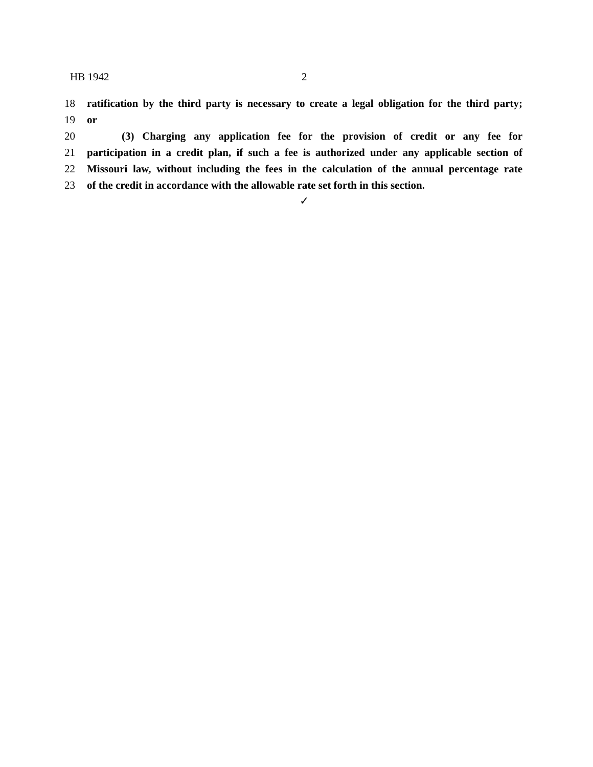HB 1942 2
18 ratification by the third party is necessary to create a legal obligation for the third party;
19 or
20 (3) Charging any application fee for the provision of credit or any fee for
21 participation in a credit plan, if such a fee is authorized under any applicable section of
22 Missouri law, without including the fees in the calculation of the annual percentage rate
23 of the credit in accordance with the allowable rate set forth in this section.
✓